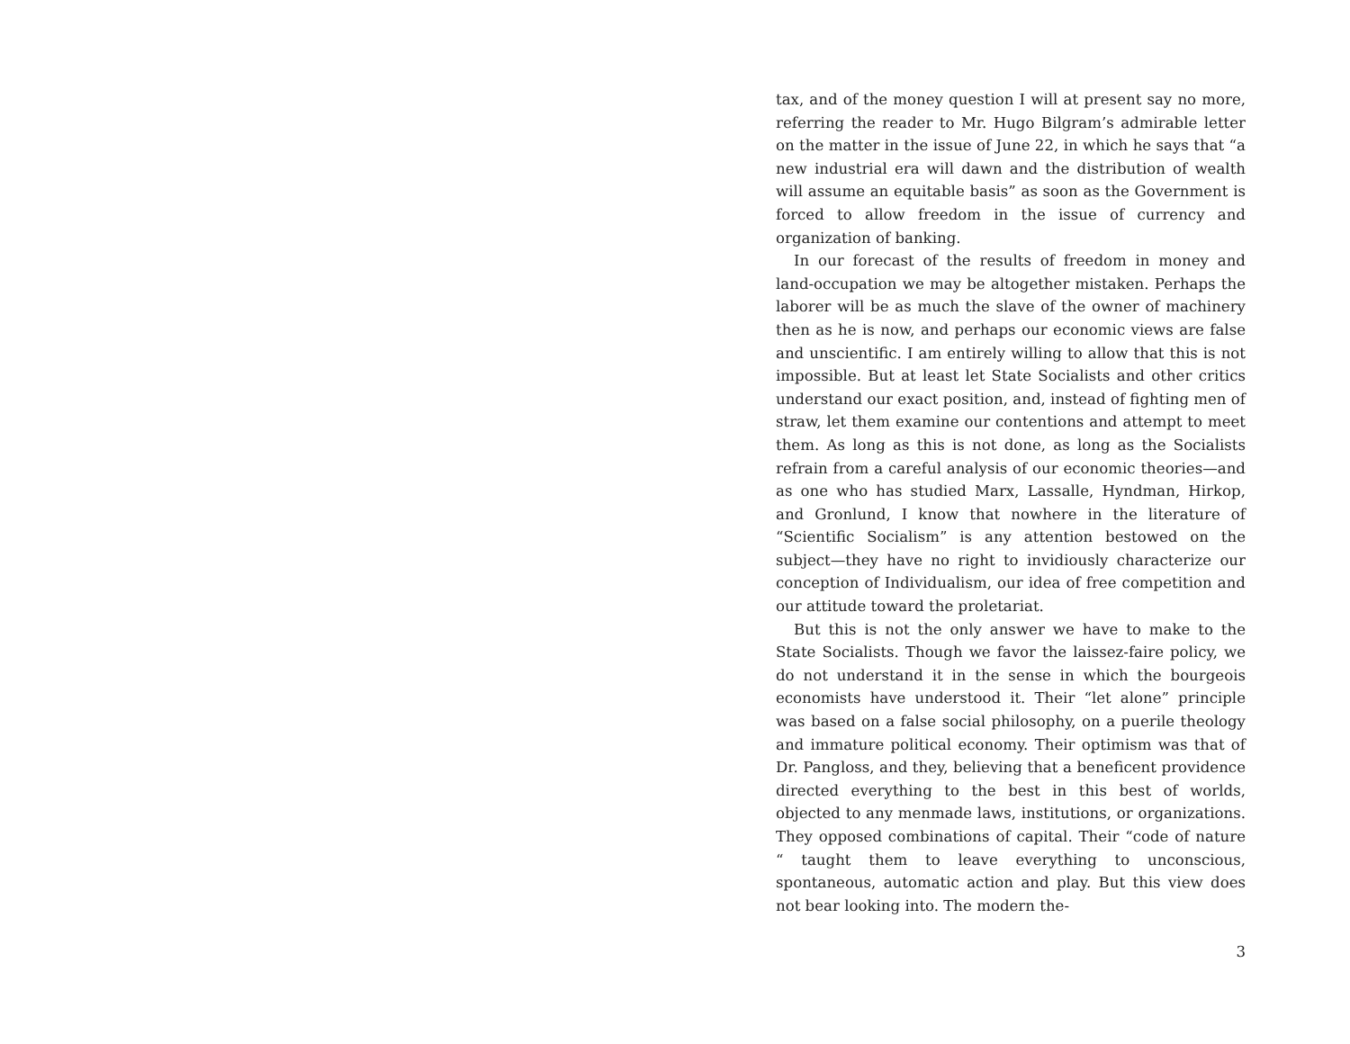tax, and of the money question I will at present say no more, referring the reader to Mr. Hugo Bilgram’s admirable letter on the matter in the issue of June 22, in which he says that “a new industrial era will dawn and the distribution of wealth will assume an equitable basis” as soon as the Government is forced to allow freedom in the issue of currency and organization of banking.
In our forecast of the results of freedom in money and land-occupation we may be altogether mistaken. Perhaps the laborer will be as much the slave of the owner of machinery then as he is now, and perhaps our economic views are false and unscientific. I am entirely willing to allow that this is not impossible. But at least let State Socialists and other critics understand our exact position, and, instead of fighting men of straw, let them examine our contentions and attempt to meet them. As long as this is not done, as long as the Socialists refrain from a careful analysis of our economic theories—and as one who has studied Marx, Lassalle, Hyndman, Hirkop, and Gronlund, I know that nowhere in the literature of “Scientific Socialism” is any attention bestowed on the subject—they have no right to invidiously characterize our conception of Individualism, our idea of free competition and our attitude toward the proletariat.
But this is not the only answer we have to make to the State Socialists. Though we favor the laissez-faire policy, we do not understand it in the sense in which the bourgeois economists have understood it. Their “let alone” principle was based on a false social philosophy, on a puerile theology and immature political economy. Their optimism was that of Dr. Pangloss, and they, believing that a beneficent providence directed everything to the best in this best of worlds, objected to any menmade laws, institutions, or organizations. They opposed combinations of capital. Their “code of nature “ taught them to leave everything to unconscious, spontaneous, automatic action and play. But this view does not bear looking into. The modern the-
3